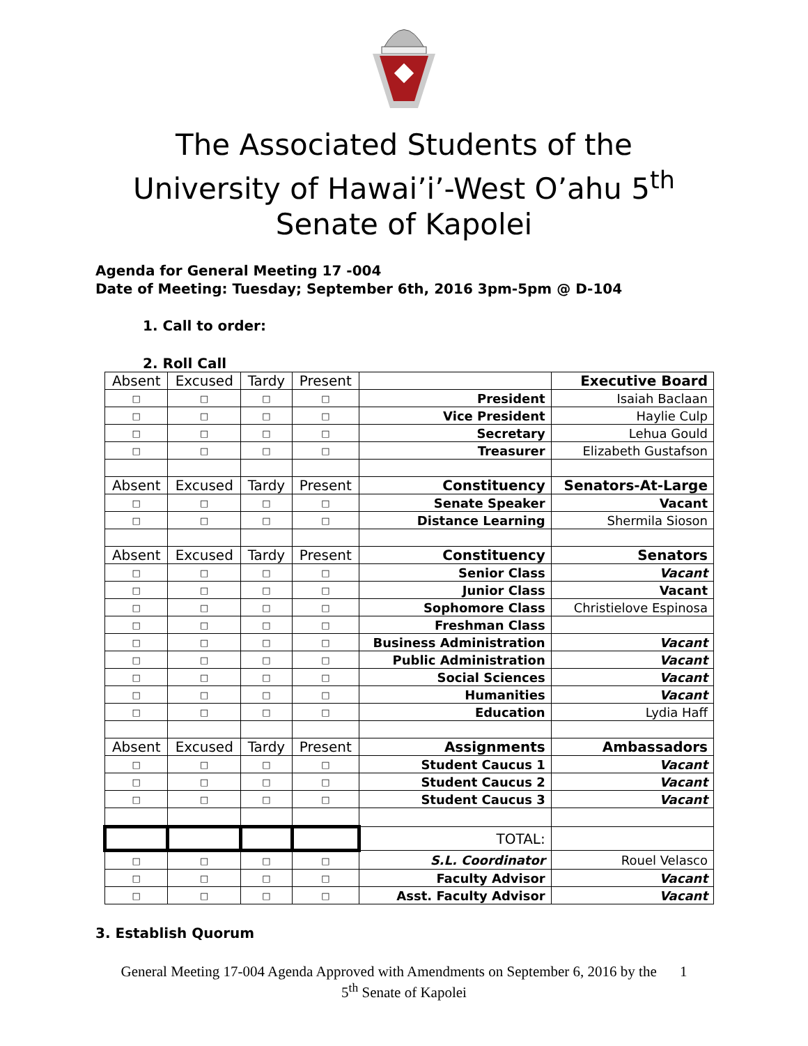The Associated Students of the
University of Hawai’i’-West O’ahu 5<sup>th</sup>
Senate of Kapolei
Agenda for General Meeting 17 -004
Date of Meeting: Tuesday; September 6th, 2016 3pm-5pm @ D-104
1. Call to order:
2. Roll Call
| Absent | Excused | Tardy | Present | | Executive Board |
| □ | □ | □ | □ | President | Isaiah Baclaan |
| □ | □ | □ | □ | Vice President | Haylie Culp |
| □ | □ | □ | □ | Secretary | Lehua Gould |
| □ | □ | □ | □ | Treasurer | Elizabeth Gustafson |
| Absent | Excused | Tardy | Present | Constituency | Senators-At-Large |
| □ | □ | □ | □ | Senate Speaker | Vacant |
| □ | □ | □ | □ | Distance Learning | Shermila Sioson |
| Absent | Excused | Tardy | Present | Constituency | Senators |
| □ | □ | □ | □ | Senior Class | Vacant |
| □ | □ | □ | □ | Junior Class | Vacant |
| □ | □ | □ | □ | Sophomore Class | Christielove Espinosa |
| □ | □ | □ | □ | Freshman Class | |
| □ | □ | □ | □ | Business Administration | Vacant |
| □ | □ | □ | □ | Public Administration | Vacant |
| □ | □ | □ | □ | Social Sciences | Vacant |
| □ | □ | □ | □ | Humanities | Vacant |
| □ | □ | □ | □ | Education | Lydia Haff |
| Absent | Excused | Tardy | Present | Assignments | Ambassadors |
| □ | □ | □ | □ | Student Caucus 1 | Vacant |
| □ | □ | □ | □ | Student Caucus 2 | Vacant |
| □ | □ | □ | □ | Student Caucus 3 | Vacant |
| | | | | TOTAL: | |
| □ | □ | □ | □ | S.L. Coordinator | Rouel Velasco |
| □ | □ | □ | □ | Faculty Advisor | Vacant |
| □ | □ | □ | □ | Asst. Faculty Advisor | Vacant |
3. Establish Quorum
General Meeting 17-004 Agenda Approved with Amendments on September 6, 2016 by the 1
5<sup>th</sup> Senate of Kapolei